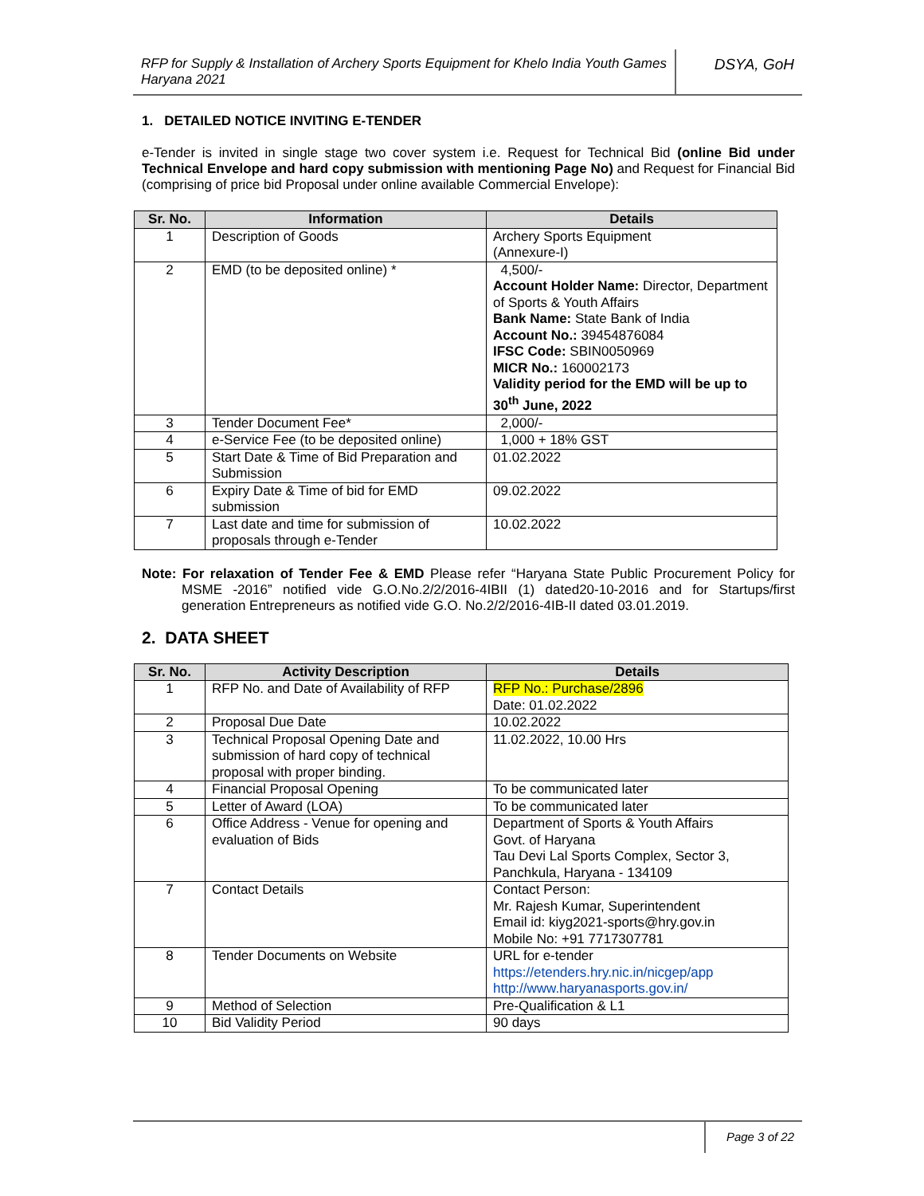RFP for Supply & Installation of Archery Sports Equipment for Khelo India Youth Games Haryana 2021
DSYA, GoH
1. DETAILED NOTICE INVITING E-TENDER
e-Tender is invited in single stage two cover system i.e. Request for Technical Bid (online Bid under Technical Envelope and hard copy submission with mentioning Page No) and Request for Financial Bid (comprising of price bid Proposal under online available Commercial Envelope):
| Sr. No. | Information | Details |
| --- | --- | --- |
| 1 | Description of Goods | Archery Sports Equipment (Annexure-I) |
| 2 | EMD (to be deposited online) * | 4,500/- Account Holder Name: Director, Department of Sports & Youth Affairs Bank Name: State Bank of India Account No.: 39454876084 IFSC Code: SBIN0050969 MICR No.: 160002173 Validity period for the EMD will be up to 30<sup>th</sup> June, 2022 |
| 3 | Tender Document Fee* | 2,000/- |
| 4 | e-Service Fee (to be deposited online) | 1,000 + 18% GST |
| 5 | Start Date & Time of Bid Preparation and Submission | 01.02.2022 |
| 6 | Expiry Date & Time of bid for EMD submission | 09.02.2022 |
| 7 | Last date and time for submission of proposals through e-Tender | 10.02.2022 |
Note: For relaxation of Tender Fee & EMD Please refer “Haryana State Public Procurement Policy for MSME -2016” notified vide G.O.No.2/2/2016-4IBII (1) dated20-10-2016 and for Startups/first generation Entrepreneurs as notified vide G.O. No.2/2/2016-4IB-II dated 03.01.2019.
2. DATA SHEET
| Sr. No. | Activity Description | Details |
| --- | --- | --- |
| 1 | RFP No. and Date of Availability of RFP | RFP No.: Purchase/2896 Date: 01.02.2022 |
| 2 | Proposal Due Date | 10.02.2022 |
| 3 | Technical Proposal Opening Date and submission of hard copy of technical proposal with proper binding. | 11.02.2022, 10.00 Hrs |
| 4 | Financial Proposal Opening | To be communicated later |
| 5 | Letter of Award (LOA) | To be communicated later |
| 6 | Office Address - Venue for opening and evaluation of Bids | Department of Sports & Youth Affairs Govt. of Haryana Tau Devi Lal Sports Complex, Sector 3, Panchkula, Haryana - 134109 |
| 7 | Contact Details | Contact Person: Mr. Rajesh Kumar, Superintendent Email id: kiyg2021-sports@hry.gov.in Mobile No: +91 7717307781 |
| 8 | Tender Documents on Website | URL for e-tender https://etenders.hry.nic.in/nicgep/app http://www.haryanasports.gov.in/ |
| 9 | Method of Selection | Pre-Qualification & L1 |
| 10 | Bid Validity Period | 90 days |
Page 3 of 22